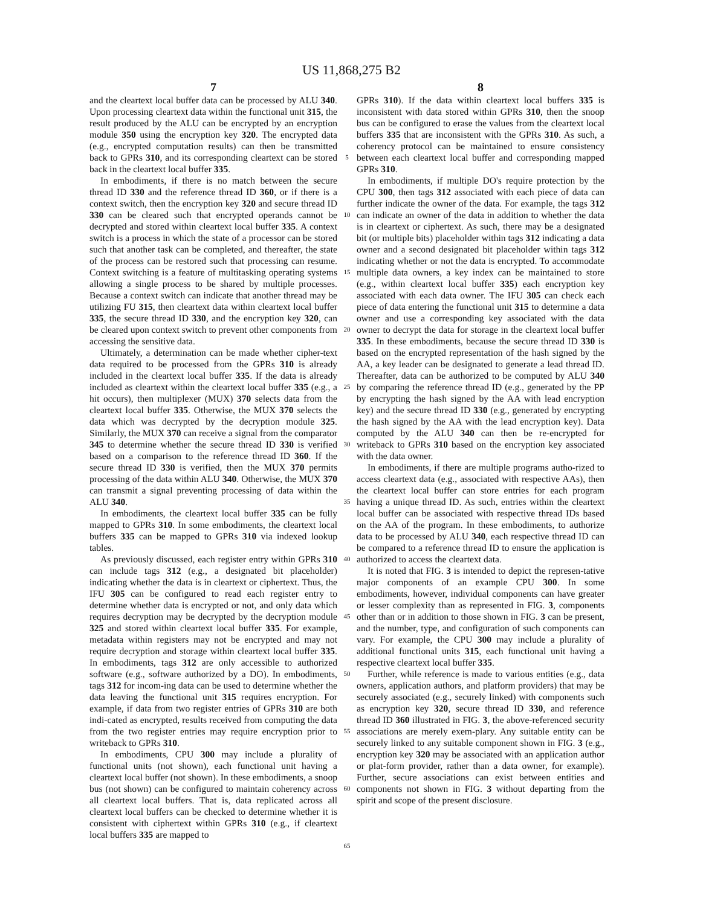US 11,868,275 B2
7
and the cleartext local buffer data can be processed by ALU 340. Upon processing cleartext data within the functional unit 315, the result produced by the ALU can be encrypted by an encryption module 350 using the encryption key 320. The encrypted data (e.g., encrypted computation results) can then be transmitted back to GPRs 310, and its corresponding cleartext can be stored back in the cleartext local buffer 335.
In embodiments, if there is no match between the secure thread ID 330 and the reference thread ID 360, or if there is a context switch, then the encryption key 320 and secure thread ID 330 can be cleared such that encrypted operands cannot be decrypted and stored within cleartext local buffer 335. A context switch is a process in which the state of a processor can be stored such that another task can be completed, and thereafter, the state of the process can be restored such that processing can resume. Context switching is a feature of multitasking operating systems allowing a single process to be shared by multiple processes. Because a context switch can indicate that another thread may be utilizing FU 315, then cleartext data within cleartext local buffer 335, the secure thread ID 330, and the encryption key 320, can be cleared upon context switch to prevent other components from accessing the sensitive data.
Ultimately, a determination can be made whether cipher-text data required to be processed from the GPRs 310 is already included in the cleartext local buffer 335. If the data is already included as cleartext within the cleartext local buffer 335 (e.g., a hit occurs), then multiplexer (MUX) 370 selects data from the cleartext local buffer 335. Otherwise, the MUX 370 selects the data which was decrypted by the decryption module 325. Similarly, the MUX 370 can receive a signal from the comparator 345 to determine whether the secure thread ID 330 is verified based on a comparison to the reference thread ID 360. If the secure thread ID 330 is verified, then the MUX 370 permits processing of the data within ALU 340. Otherwise, the MUX 370 can transmit a signal preventing processing of data within the ALU 340.
In embodiments, the cleartext local buffer 335 can be fully mapped to GPRs 310. In some embodiments, the cleartext local buffers 335 can be mapped to GPRs 310 via indexed lookup tables.
As previously discussed, each register entry within GPRs 310 can include tags 312 (e.g., a designated bit placeholder) indicating whether the data is in cleartext or ciphertext. Thus, the IFU 305 can be configured to read each register entry to determine whether data is encrypted or not, and only data which requires decryption may be decrypted by the decryption module 325 and stored within cleartext local buffer 335. For example, metadata within registers may not be encrypted and may not require decryption and storage within cleartext local buffer 335. In embodiments, tags 312 are only accessible to authorized software (e.g., software authorized by a DO). In embodiments, tags 312 for incom-ing data can be used to determine whether the data leaving the functional unit 315 requires encryption. For example, if data from two register entries of GPRs 310 are both indi-cated as encrypted, results received from computing the data from the two register entries may require encryption prior to writeback to GPRs 310.
In embodiments, CPU 300 may include a plurality of functional units (not shown), each functional unit having a cleartext local buffer (not shown). In these embodiments, a snoop bus (not shown) can be configured to maintain coherency across all cleartext local buffers. That is, data replicated across all cleartext local buffers can be checked to determine whether it is consistent with ciphertext within GPRs 310 (e.g., if cleartext local buffers 335 are mapped to
5
10
15
20
25
30
35
40
45
50
55
60
65
8
GPRs 310). If the data within cleartext local buffers 335 is inconsistent with data stored within GPRs 310, then the snoop bus can be configured to erase the values from the cleartext local buffers 335 that are inconsistent with the GPRs 310. As such, a coherency protocol can be maintained to ensure consistency between each cleartext local buffer and corresponding mapped GPRs 310.
In embodiments, if multiple DO's require protection by the CPU 300, then tags 312 associated with each piece of data can further indicate the owner of the data. For example, the tags 312 can indicate an owner of the data in addition to whether the data is in cleartext or ciphertext. As such, there may be a designated bit (or multiple bits) placeholder within tags 312 indicating a data owner and a second designated bit placeholder within tags 312 indicating whether or not the data is encrypted. To accommodate multiple data owners, a key index can be maintained to store (e.g., within cleartext local buffer 335) each encryption key associated with each data owner. The IFU 305 can check each piece of data entering the functional unit 315 to determine a data owner and use a corresponding key associated with the data owner to decrypt the data for storage in the cleartext local buffer 335. In these embodiments, because the secure thread ID 330 is based on the encrypted representation of the hash signed by the AA, a key leader can be designated to generate a lead thread ID. Thereafter, data can be authorized to be computed by ALU 340 by comparing the reference thread ID (e.g., generated by the PP by encrypting the hash signed by the AA with lead encryption key) and the secure thread ID 330 (e.g., generated by encrypting the hash signed by the AA with the lead encryption key). Data computed by the ALU 340 can then be re-encrypted for writeback to GPRs 310 based on the encryption key associated with the data owner.
In embodiments, if there are multiple programs autho-rized to access cleartext data (e.g., associated with respective AAs), then the cleartext local buffer can store entries for each program having a unique thread ID. As such, entries within the cleartext local buffer can be associated with respective thread IDs based on the AA of the program. In these embodiments, to authorize data to be processed by ALU 340, each respective thread ID can be compared to a reference thread ID to ensure the application is authorized to access the cleartext data.
It is noted that FIG. 3 is intended to depict the represen-tative major components of an example CPU 300. In some embodiments, however, individual components can have greater or lesser complexity than as represented in FIG. 3, components other than or in addition to those shown in FIG. 3 can be present, and the number, type, and configuration of such components can vary. For example, the CPU 300 may include a plurality of additional functional units 315, each functional unit having a respective cleartext local buffer 335.
Further, while reference is made to various entities (e.g., data owners, application authors, and platform providers) that may be securely associated (e.g., securely linked) with components such as encryption key 320, secure thread ID 330, and reference thread ID 360 illustrated in FIG. 3, the above-referenced security associations are merely exem-plary. Any suitable entity can be securely linked to any suitable component shown in FIG. 3 (e.g., encryption key 320 may be associated with an application author or plat-form provider, rather than a data owner, for example). Further, secure associations can exist between entities and components not shown in FIG. 3 without departing from the spirit and scope of the present disclosure.